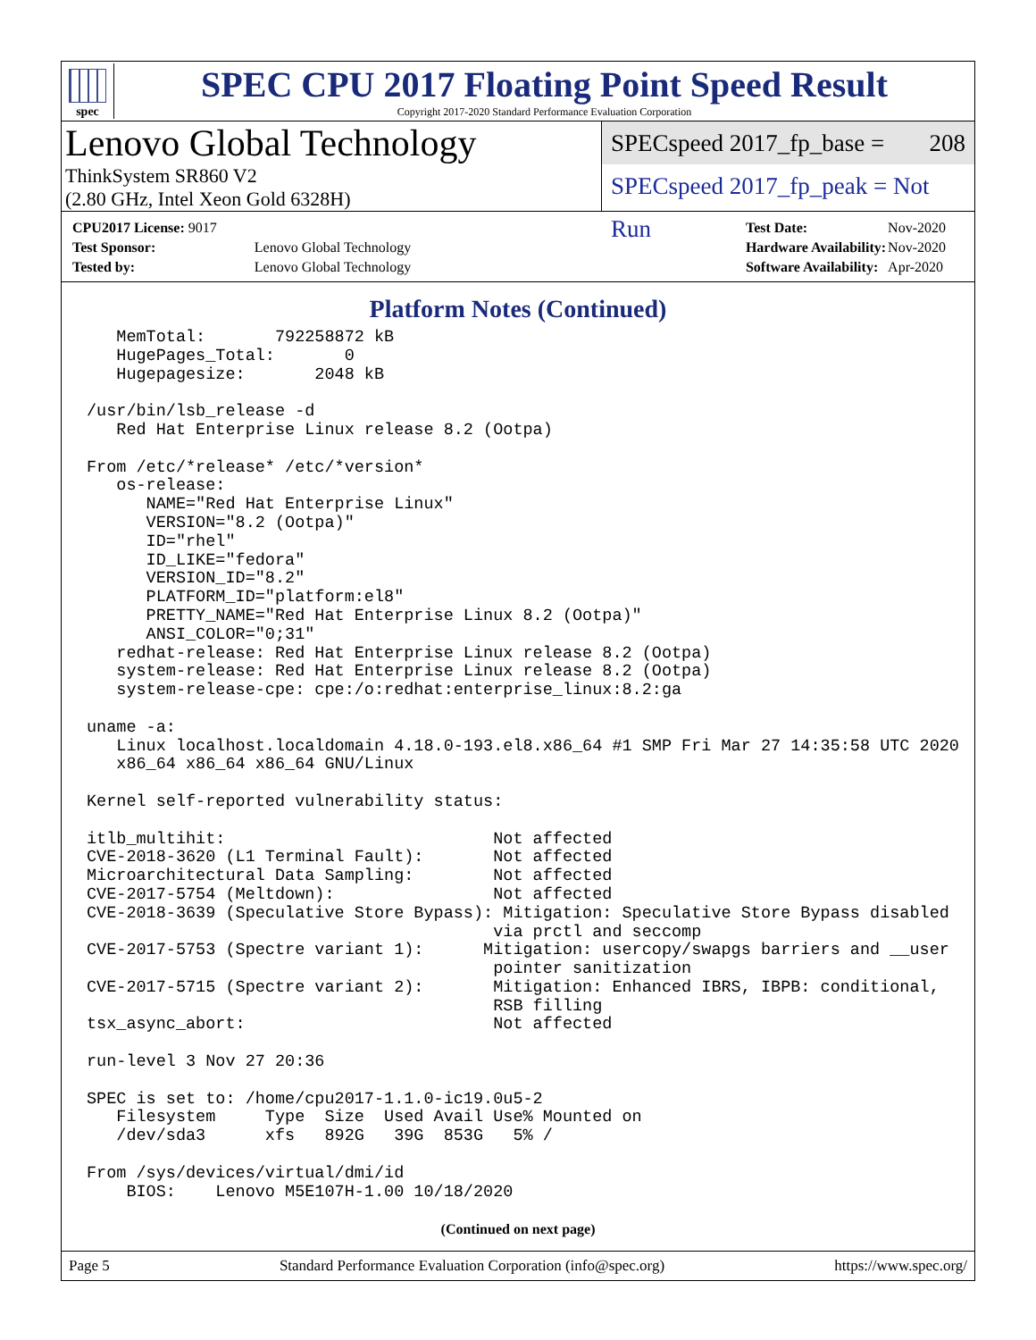spec
SPEC CPU 2017 Floating Point Speed Result
Copyright 2017-2020 Standard Performance Evaluation Corporation
Lenovo Global Technology
ThinkSystem SR860 V2
(2.80 GHz, Intel Xeon Gold 6328H)
SPECspeed 2017_fp_base = 208
SPECspeed 2017_fp_peak = Not Run
| CPU2017 License: 9017 | |
| Test Sponsor: | Lenovo Global Technology |
| Tested by: | Lenovo Global Technology |
| Test Date: | Nov-2020 |
| Hardware Availability: | Nov-2020 |
| Software Availability: | Apr-2020 |
Platform Notes (Continued)
   MemTotal:       792258872 kB
   HugePages_Total:       0
   Hugepagesize:       2048 kB

/usr/bin/lsb_release -d
   Red Hat Enterprise Linux release 8.2 (Ootpa)

From /etc/*release* /etc/*version*
   os-release:
      NAME="Red Hat Enterprise Linux"
      VERSION="8.2 (Ootpa)"
      ID="rhel"
      ID_LIKE="fedora"
      VERSION_ID="8.2"
      PLATFORM_ID="platform:el8"
      PRETTY_NAME="Red Hat Enterprise Linux 8.2 (Ootpa)"
      ANSI_COLOR="0;31"
   redhat-release: Red Hat Enterprise Linux release 8.2 (Ootpa)
   system-release: Red Hat Enterprise Linux release 8.2 (Ootpa)
   system-release-cpe: cpe:/o:redhat:enterprise_linux:8.2:ga

uname -a:
   Linux localhost.localdomain 4.18.0-193.el8.x86_64 #1 SMP Fri Mar 27 14:35:58 UTC 2020
   x86_64 x86_64 x86_64 GNU/Linux

Kernel self-reported vulnerability status:

itlb_multihit:                           Not affected
CVE-2018-3620 (L1 Terminal Fault):       Not affected
Microarchitectural Data Sampling:        Not affected
CVE-2017-5754 (Meltdown):                Not affected
CVE-2018-3639 (Speculative Store Bypass): Mitigation: Speculative Store Bypass disabled
                                         via prctl and seccomp
CVE-2017-5753 (Spectre variant 1):      Mitigation: usercopy/swapgs barriers and __user
                                         pointer sanitization
CVE-2017-5715 (Spectre variant 2):       Mitigation: Enhanced IBRS, IBPB: conditional,
                                         RSB filling
tsx_async_abort:                         Not affected

run-level 3 Nov 27 20:36

SPEC is set to: /home/cpu2017-1.1.0-ic19.0u5-2
   Filesystem     Type  Size  Used Avail Use% Mounted on
   /dev/sda3      xfs   892G   39G  853G   5% /

From /sys/devices/virtual/dmi/id
    BIOS:    Lenovo M5E107H-1.00 10/18/2020
(Continued on next page)
Page 5 Standard Performance Evaluation Corporation (info@spec.org) https://www.spec.org/